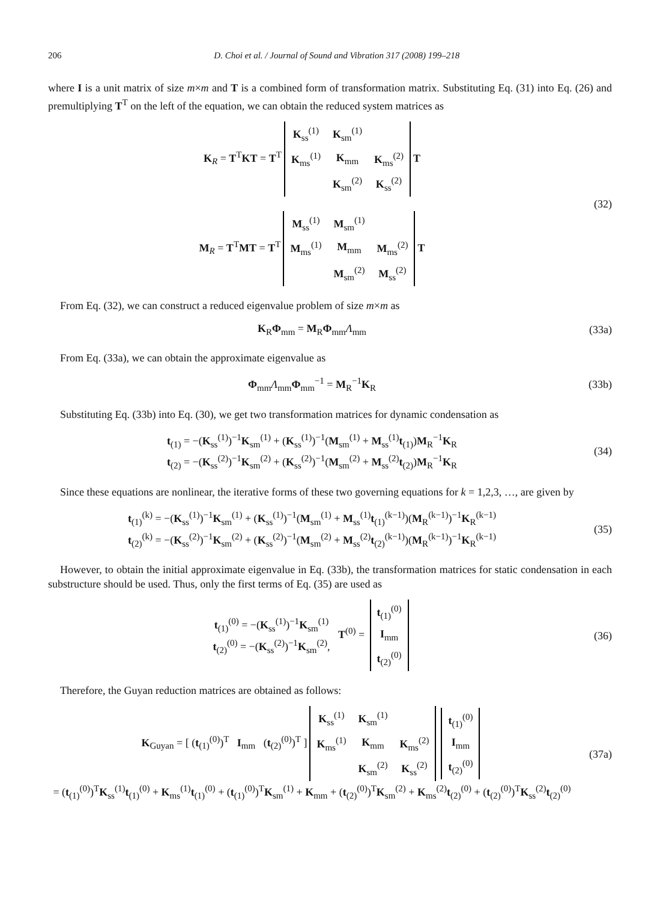206 D. Choi et al. / Journal of Sound and Vibration 317 (2008) 199–218
where I is a unit matrix of size m×m and T is a combined form of transformation matrix. Substituting Eq. (31) into Eq. (26) and premultiplying T<sup>T</sup> on the left of the equation, we can obtain the reduced system matrices as
K<sub>R</sub> = T<sup>T</sup>KT = T<sup>T</sup>
| K<sub>ss</sub><sup>(1)</sup> | K<sub>sm</sub><sup>(1)</sup> | |
| K<sub>ms</sub><sup>(1)</sup> | K<sub>mm</sub> | K<sub>ms</sub><sup>(2)</sup> |
| | K<sub>sm</sub><sup>(2)</sup> | K<sub>ss</sub><sup>(2)</sup> |
T
M<sub>R</sub> = T<sup>T</sup>MT = T<sup>T</sup>
| M<sub>ss</sub><sup>(1)</sup> | M<sub>sm</sub><sup>(1)</sup> | |
| M<sub>ms</sub><sup>(1)</sup> | M<sub>mm</sub> | M<sub>ms</sub><sup>(2)</sup> |
| | M<sub>sm</sub><sup>(2)</sup> | M<sub>ss</sub><sup>(2)</sup> |
T
(32)
From Eq. (32), we can construct a reduced eigenvalue problem of size m×m as
K<sub>R</sub>Φ<sub>mm</sub> = M<sub>R</sub>Φ<sub>mm</sub>Λ<sub>mm</sub> (33a)
From Eq. (33a), we can obtain the approximate eigenvalue as
Φ<sub>mm</sub>Λ<sub>mm</sub>Φ<sub>mm</sub><sup>−1</sup> = M<sub>R</sub><sup>−1</sup>K<sub>R</sub> (33b)
Substituting Eq. (33b) into Eq. (30), we get two transformation matrices for dynamic condensation as
t<sub>(1)</sub> = −(K<sub>ss</sub><sup>(1)</sup>)<sup>−1</sup>K<sub>sm</sub><sup>(1)</sup> + (K<sub>ss</sub><sup>(1)</sup>)<sup>−1</sup>(M<sub>sm</sub><sup>(1)</sup> + M<sub>ss</sub><sup>(1)</sup>t<sub>(1)</sub>)M<sub>R</sub><sup>−1</sup>K<sub>R</sub>
t<sub>(2)</sub> = −(K<sub>ss</sub><sup>(2)</sup>)<sup>−1</sup>K<sub>sm</sub><sup>(2)</sup> + (K<sub>ss</sub><sup>(2)</sup>)<sup>−1</sup>(M<sub>sm</sub><sup>(2)</sup> + M<sub>ss</sub><sup>(2)</sup>t<sub>(2)</sub>)M<sub>R</sub><sup>−1</sup>K<sub>R</sub>
(34)
Since these equations are nonlinear, the iterative forms of these two governing equations for k = 1,2,3, …, are given by
t<sub>(1)</sub><sup>(k)</sup> = −(K<sub>ss</sub><sup>(1)</sup>)<sup>−1</sup>K<sub>sm</sub><sup>(1)</sup> + (K<sub>ss</sub><sup>(1)</sup>)<sup>−1</sup>(M<sub>sm</sub><sup>(1)</sup> + M<sub>ss</sub><sup>(1)</sup>t<sub>(1)</sub><sup>(k−1)</sup>)(M<sub>R</sub><sup>(k−1)</sup>)<sup>−1</sup>K<sub>R</sub><sup>(k−1)</sup>
t<sub>(2)</sub><sup>(k)</sup> = −(K<sub>ss</sub><sup>(2)</sup>)<sup>−1</sup>K<sub>sm</sub><sup>(2)</sup> + (K<sub>ss</sub><sup>(2)</sup>)<sup>−1</sup>(M<sub>sm</sub><sup>(2)</sup> + M<sub>ss</sub><sup>(2)</sup>t<sub>(2)</sub><sup>(k−1)</sup>)(M<sub>R</sub><sup>(k−1)</sup>)<sup>−1</sup>K<sub>R</sub><sup>(k−1)</sup>
(35)
However, to obtain the initial approximate eigenvalue in Eq. (33b), the transformation matrices for static condensation in each substructure should be used. Thus, only the first terms of Eq. (35) are used as
t<sub>(1)</sub><sup>(0)</sup> = −(K<sub>ss</sub><sup>(1)</sup>)<sup>−1</sup>K<sub>sm</sub><sup>(1)</sup>
t<sub>(2)</sub><sup>(0)</sup> = −(K<sub>ss</sub><sup>(2)</sup>)<sup>−1</sup>K<sub>sm</sub><sup>(2)</sup>, T<sup>(0)</sup> =
| t<sub>(1)</sub><sup>(0)</sup> |
| I<sub>mm</sub> |
| t<sub>(2)</sub><sup>(0)</sup> |
(36)
Therefore, the Guyan reduction matrices are obtained as follows:
K<sub>Guyan</sub> = [ (t<sub>(1)</sub><sup>(0)</sup>)<sup>T</sup> I<sub>mm</sub> (t<sub>(2)</sub><sup>(0)</sup>)<sup>T</sup> ]
| K<sub>ss</sub><sup>(1)</sup> | K<sub>sm</sub><sup>(1)</sup> | |
| K<sub>ms</sub><sup>(1)</sup> | K<sub>mm</sub> | K<sub>ms</sub><sup>(2)</sup> |
| | K<sub>sm</sub><sup>(2)</sup> | K<sub>ss</sub><sup>(2)</sup> |
| t<sub>(1)</sub><sup>(0)</sup> |
| I<sub>mm</sub> |
| t<sub>(2)</sub><sup>(0)</sup> |
= (t<sub>(1)</sub><sup>(0)</sup>)<sup>T</sup>K<sub>ss</sub><sup>(1)</sup>t<sub>(1)</sub><sup>(0)</sup> + K<sub>ms</sub><sup>(1)</sup>t<sub>(1)</sub><sup>(0)</sup> + (t<sub>(1)</sub><sup>(0)</sup>)<sup>T</sup>K<sub>sm</sub><sup>(1)</sup> + K<sub>mm</sub> + (t<sub>(2)</sub><sup>(0)</sup>)<sup>T</sup>K<sub>sm</sub><sup>(2)</sup> + K<sub>ms</sub><sup>(2)</sup>t<sub>(2)</sub><sup>(0)</sup> + (t<sub>(2)</sub><sup>(0)</sup>)<sup>T</sup>K<sub>ss</sub><sup>(2)</sup>t<sub>(2)</sub><sup>(0)</sup>
(37a)